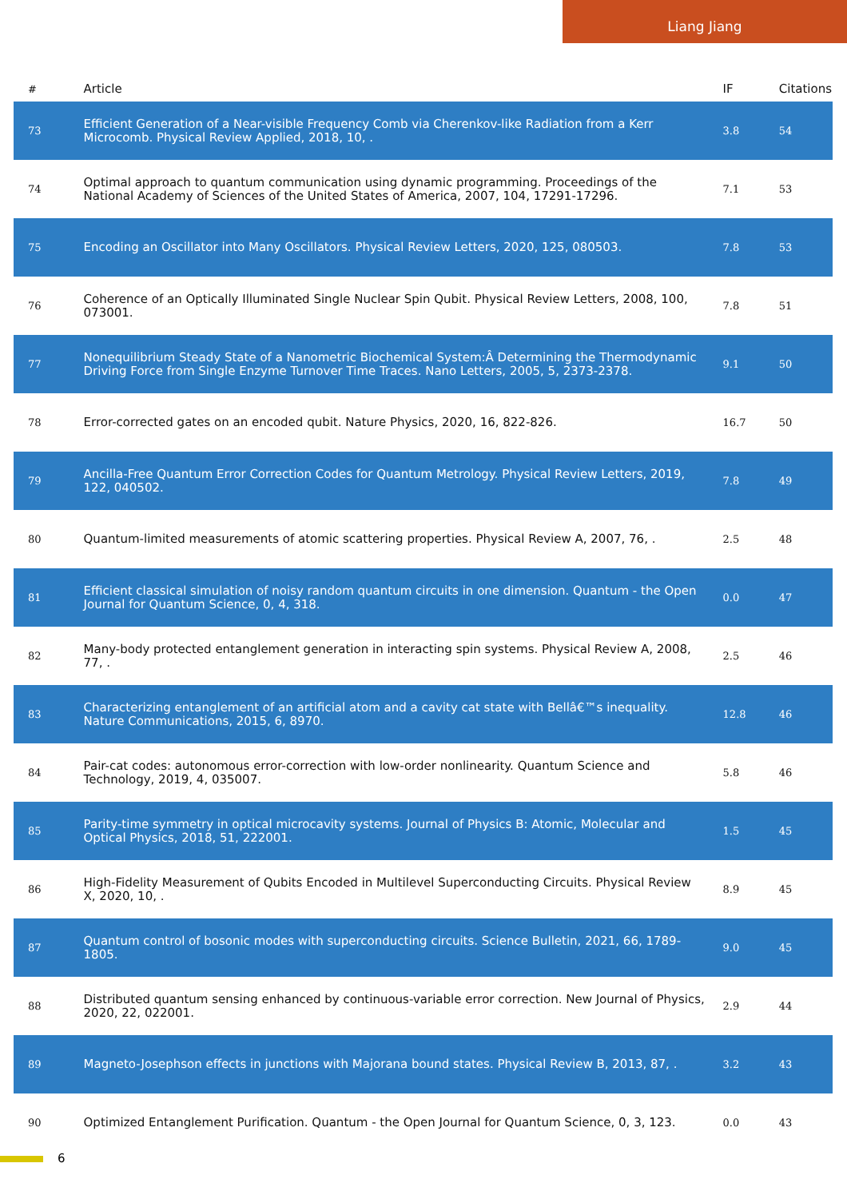Liang Jiang
| # | Article | IF | Citations |
| --- | --- | --- | --- |
| 73 | Efficient Generation of a Near-visible Frequency Comb via Cherenkov-like Radiation from a Kerr Microcomb. Physical Review Applied, 2018, 10, . | 3.8 | 54 |
| 74 | Optimal approach to quantum communication using dynamic programming. Proceedings of the National Academy of Sciences of the United States of America, 2007, 104, 17291-17296. | 7.1 | 53 |
| 75 | Encoding an Oscillator into Many Oscillators. Physical Review Letters, 2020, 125, 080503. | 7.8 | 53 |
| 76 | Coherence of an Optically Illuminated Single Nuclear Spin Qubit. Physical Review Letters, 2008, 100, 073001. | 7.8 | 51 |
| 77 | Nonequilibrium Steady State of a Nanometric Biochemical System:Â Determining the Thermodynamic Driving Force from Single Enzyme Turnover Time Traces. Nano Letters, 2005, 5, 2373-2378. | 9.1 | 50 |
| 78 | Error-corrected gates on an encoded qubit. Nature Physics, 2020, 16, 822-826. | 16.7 | 50 |
| 79 | Ancilla-Free Quantum Error Correction Codes for Quantum Metrology. Physical Review Letters, 2019, 122, 040502. | 7.8 | 49 |
| 80 | Quantum-limited measurements of atomic scattering properties. Physical Review A, 2007, 76, . | 2.5 | 48 |
| 81 | Efficient classical simulation of noisy random quantum circuits in one dimension. Quantum - the Open Journal for Quantum Science, 0, 4, 318. | 0.0 | 47 |
| 82 | Many-body protected entanglement generation in interacting spin systems. Physical Review A, 2008, 77, . | 2.5 | 46 |
| 83 | Characterizing entanglement of an artificial atom and a cavity cat state with Bellâ€™s inequality. Nature Communications, 2015, 6, 8970. | 12.8 | 46 |
| 84 | Pair-cat codes: autonomous error-correction with low-order nonlinearity. Quantum Science and Technology, 2019, 4, 035007. | 5.8 | 46 |
| 85 | Parity-time symmetry in optical microcavity systems. Journal of Physics B: Atomic, Molecular and Optical Physics, 2018, 51, 222001. | 1.5 | 45 |
| 86 | High-Fidelity Measurement of Qubits Encoded in Multilevel Superconducting Circuits. Physical Review X, 2020, 10, . | 8.9 | 45 |
| 87 | Quantum control of bosonic modes with superconducting circuits. Science Bulletin, 2021, 66, 1789-1805. | 9.0 | 45 |
| 88 | Distributed quantum sensing enhanced by continuous-variable error correction. New Journal of Physics, 2020, 22, 022001. | 2.9 | 44 |
| 89 | Magneto-Josephson effects in junctions with Majorana bound states. Physical Review B, 2013, 87, . | 3.2 | 43 |
| 90 | Optimized Entanglement Purification. Quantum - the Open Journal for Quantum Science, 0, 3, 123. | 0.0 | 43 |
6